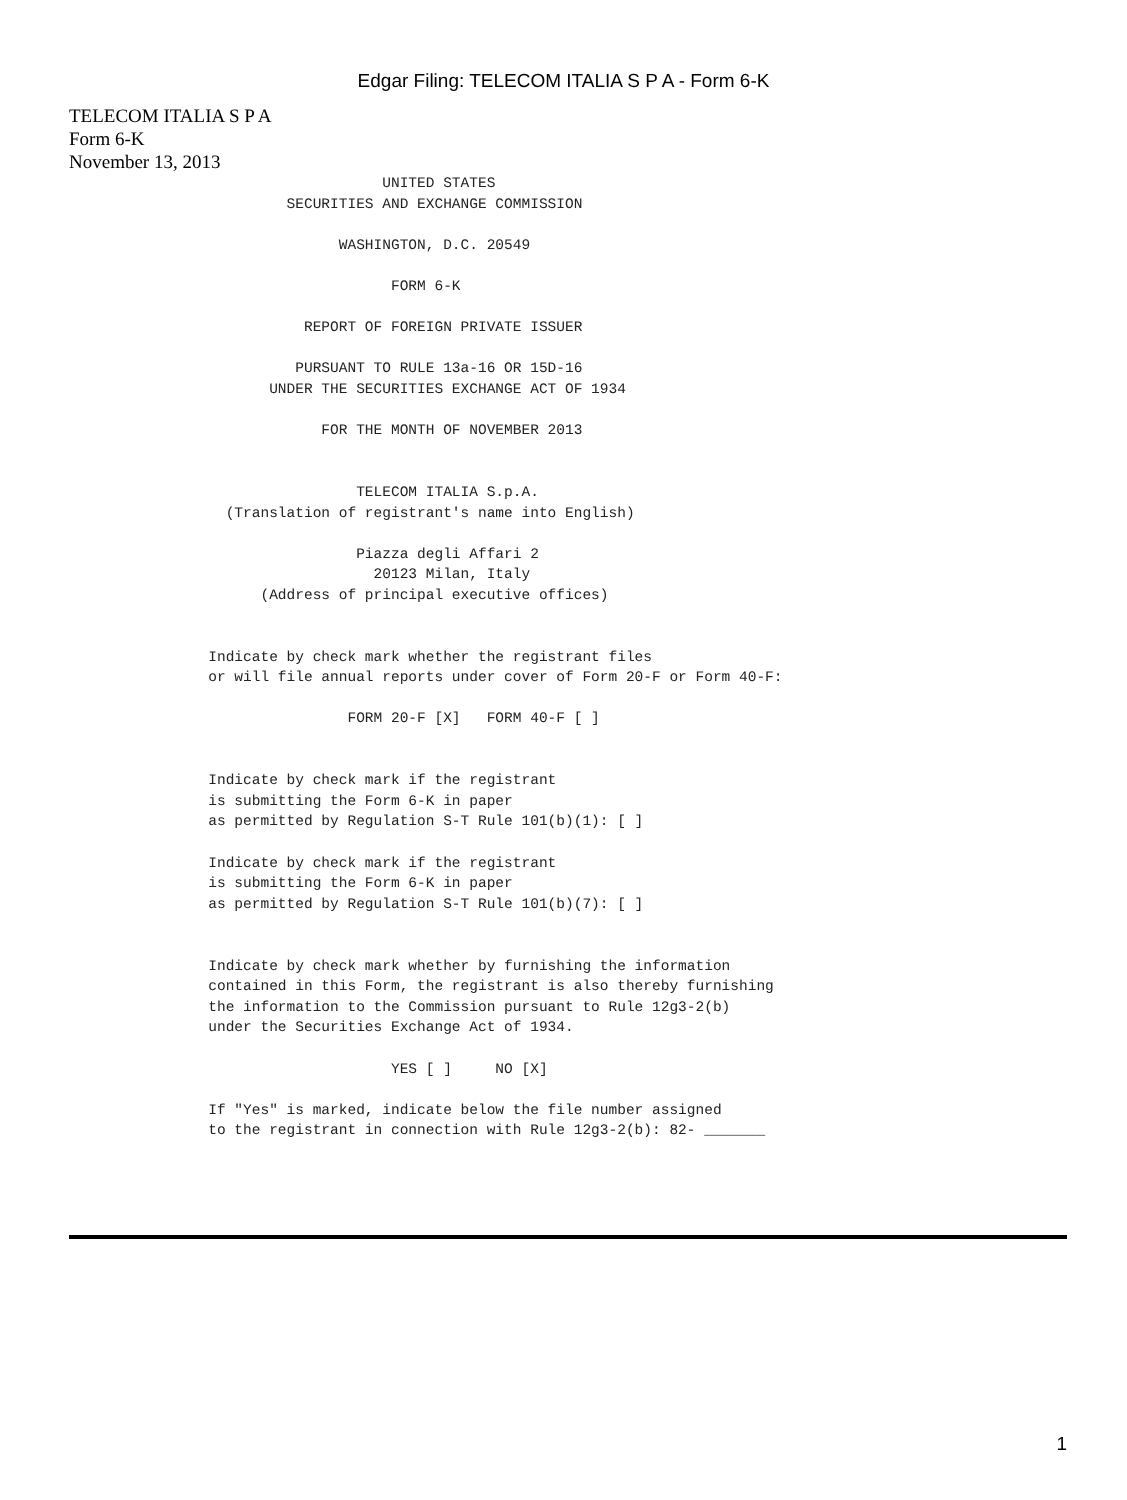Edgar Filing: TELECOM ITALIA S P A - Form 6-K
TELECOM ITALIA S P A
Form 6-K
November 13, 2013
                                    UNITED STATES
                         SECURITIES AND EXCHANGE COMMISSION

                               WASHINGTON, D.C. 20549

                                     FORM 6-K

                           REPORT OF FOREIGN PRIVATE ISSUER

                          PURSUANT TO RULE 13a-16 OR 15D-16
                       UNDER THE SECURITIES EXCHANGE ACT OF 1934

                             FOR THE MONTH OF NOVEMBER 2013


                                 TELECOM ITALIA S.p.A.
                  (Translation of registrant's name into English)

                                 Piazza degli Affari 2
                                   20123 Milan, Italy
                      (Address of principal executive offices)


                Indicate by check mark whether the registrant files
                or will file annual reports under cover of Form 20-F or Form 40-F:

                                FORM 20-F [X]   FORM 40-F [ ]


                Indicate by check mark if the registrant
                is submitting the Form 6-K in paper
                as permitted by Regulation S-T Rule 101(b)(1): [ ]

                Indicate by check mark if the registrant
                is submitting the Form 6-K in paper
                as permitted by Regulation S-T Rule 101(b)(7): [ ]


                Indicate by check mark whether by furnishing the information
                contained in this Form, the registrant is also thereby furnishing
                the information to the Commission pursuant to Rule 12g3-2(b)
                under the Securities Exchange Act of 1934.

                                     YES [ ]     NO [X]

                If "Yes" is marked, indicate below the file number assigned
                to the registrant in connection with Rule 12g3-2(b): 82- _______
1